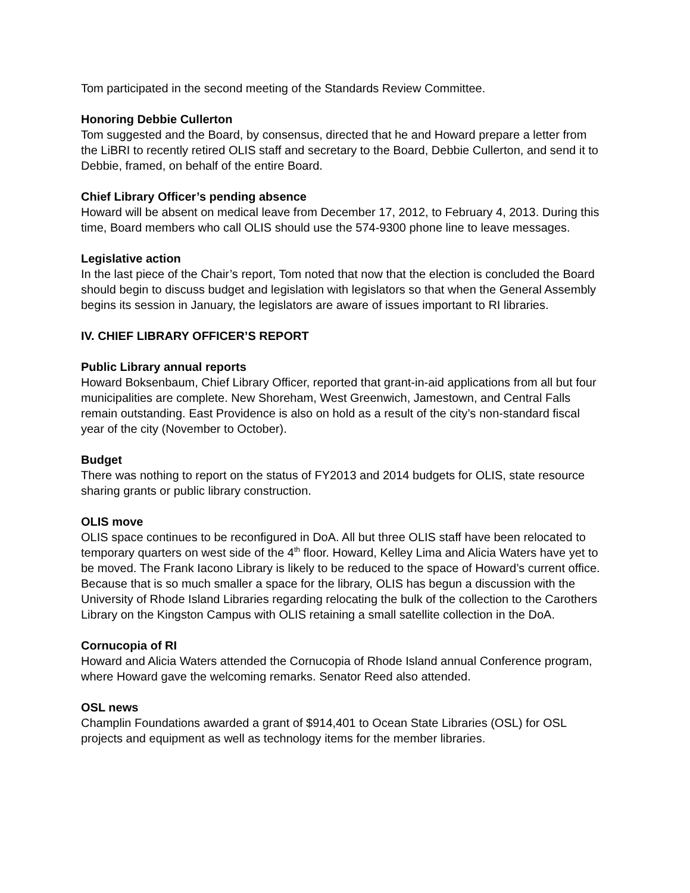Tom participated in the second meeting of the Standards Review Committee.
Honoring Debbie Cullerton
Tom suggested and the Board, by consensus, directed that he and Howard prepare a letter from the LiBRI to recently retired OLIS staff and secretary to the Board, Debbie Cullerton, and send it to Debbie, framed, on behalf of the entire Board.
Chief Library Officer’s pending absence
Howard will be absent on medical leave from December 17, 2012, to February 4, 2013. During this time, Board members who call OLIS should use the 574-9300 phone line to leave messages.
Legislative action
In the last piece of the Chair’s report, Tom noted that now that the election is concluded the Board should begin to discuss budget and legislation with legislators so that when the General Assembly begins its session in January, the legislators are aware of issues important to RI libraries.
IV. CHIEF LIBRARY OFFICER’S REPORT
Public Library annual reports
Howard Boksenbaum, Chief Library Officer, reported that grant-in-aid applications from all but four municipalities are complete. New Shoreham, West Greenwich, Jamestown, and Central Falls remain outstanding. East Providence is also on hold as a result of the city’s non-standard fiscal year of the city (November to October).
Budget
There was nothing to report on the status of FY2013 and 2014 budgets for OLIS, state resource sharing grants or public library construction.
OLIS move
OLIS space continues to be reconfigured in DoA. All but three OLIS staff have been relocated to temporary quarters on west side of the 4<sup>th</sup> floor. Howard, Kelley Lima and Alicia Waters have yet to be moved. The Frank Iacono Library is likely to be reduced to the space of Howard’s current office. Because that is so much smaller a space for the library, OLIS has begun a discussion with the University of Rhode Island Libraries regarding relocating the bulk of the collection to the Carothers Library on the Kingston Campus with OLIS retaining a small satellite collection in the DoA.
Cornucopia of RI
Howard and Alicia Waters attended the Cornucopia of Rhode Island annual Conference program, where Howard gave the welcoming remarks. Senator Reed also attended.
OSL news
Champlin Foundations awarded a grant of $914,401 to Ocean State Libraries (OSL) for OSL projects and equipment as well as technology items for the member libraries.